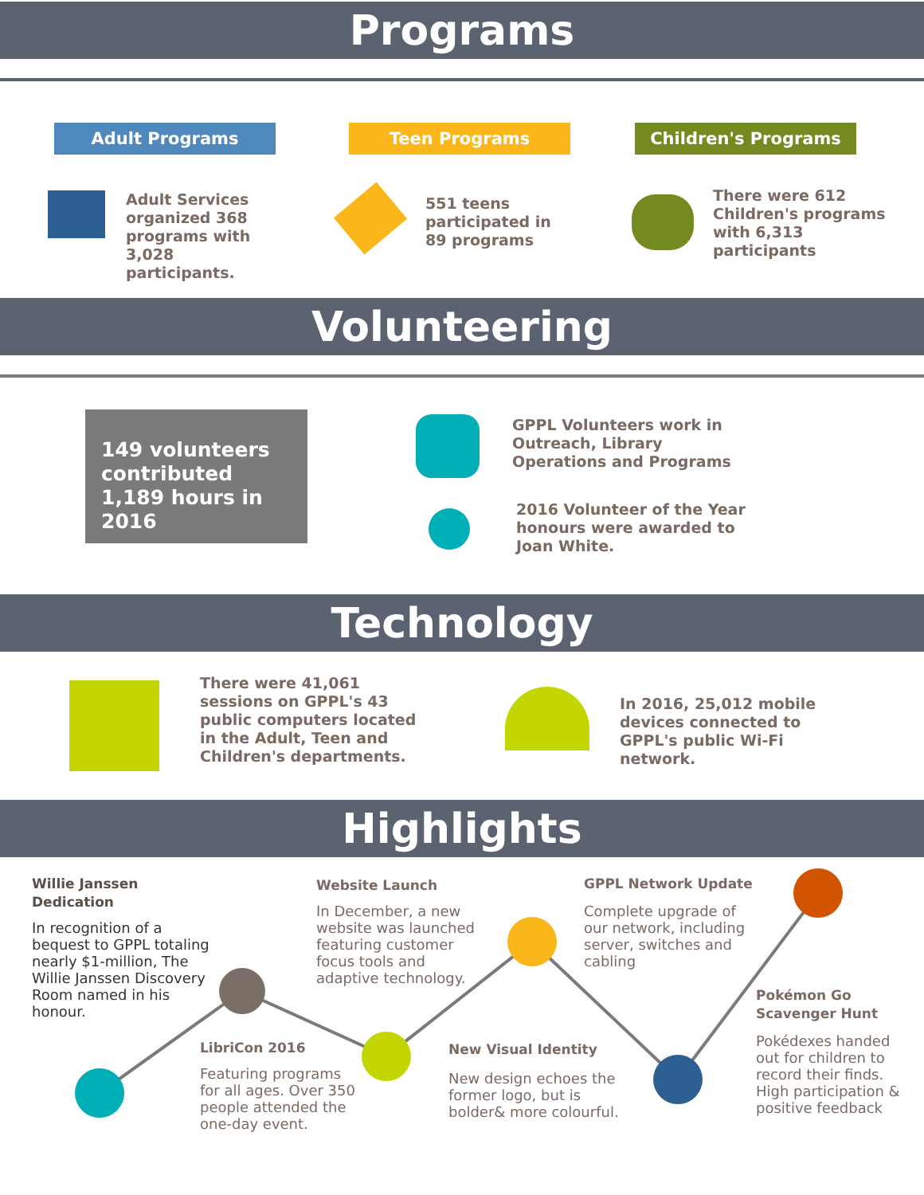Programs
Adult Programs Teen Programs Children's Programs
Adult Services organized 368 programs with 3,028 participants.
551 teens participated in 89 programs
There were 612 Children's programs with 6,313 participants
Volunteering
149 volunteers contributed 1,189 hours in 2016
GPPL Volunteers work in Outreach, Library Operations and Programs
2016 Volunteer of the Year honours were awarded to Joan White.
Technology
There were 41,061 sessions on GPPL's 43 public computers located in the Adult, Teen and Children's departments.
In 2016, 25,012 mobile devices connected to GPPL's public Wi-Fi network.
Highlights
Willie Janssen Dedication
In recognition of a bequest to GPPL totaling nearly $1-million, The Willie Janssen Discovery Room named in his honour.
Website Launch
In December, a new website was launched featuring customer focus tools and adaptive technology.
GPPL Network Update
Complete upgrade of our network, including server, switches and cabling
LibriCon 2016
Featuring programs for all ages. Over 350 people attended the one-day event.
New Visual Identity
New design echoes the former logo, but is bolder& more colourful.
Pokémon Go Scavenger Hunt
Pokédexes handed out for children to record their finds. High participation & positive feedback